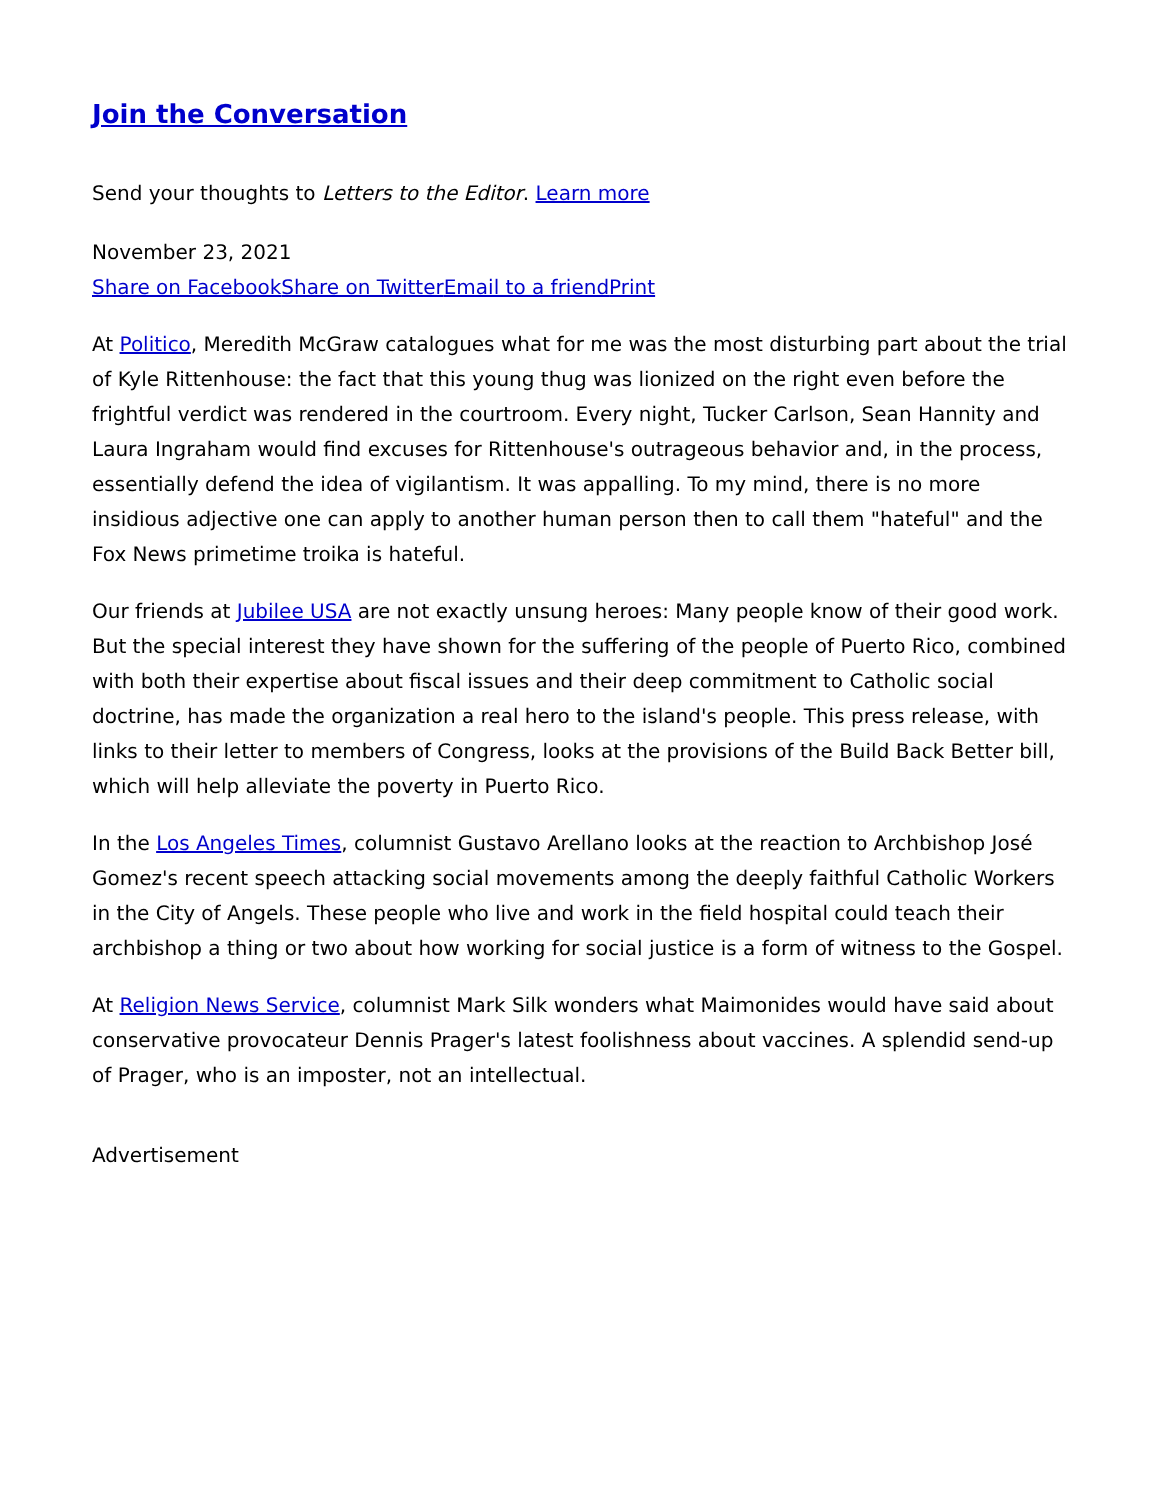Join the Conversation
Send your thoughts to Letters to the Editor. Learn more
November 23, 2021
Share on Facebook Share on Twitter Email to a friend Print
At Politico, Meredith McGraw catalogues what for me was the most disturbing part about the trial of Kyle Rittenhouse: the fact that this young thug was lionized on the right even before the frightful verdict was rendered in the courtroom. Every night, Tucker Carlson, Sean Hannity and Laura Ingraham would find excuses for Rittenhouse's outrageous behavior and, in the process, essentially defend the idea of vigilantism. It was appalling. To my mind, there is no more insidious adjective one can apply to another human person then to call them "hateful" and the Fox News primetime troika is hateful.
Our friends at Jubilee USA are not exactly unsung heroes: Many people know of their good work. But the special interest they have shown for the suffering of the people of Puerto Rico, combined with both their expertise about fiscal issues and their deep commitment to Catholic social doctrine, has made the organization a real hero to the island's people. This press release, with links to their letter to members of Congress, looks at the provisions of the Build Back Better bill, which will help alleviate the poverty in Puerto Rico.
In the Los Angeles Times, columnist Gustavo Arellano looks at the reaction to Archbishop José Gomez's recent speech attacking social movements among the deeply faithful Catholic Workers in the City of Angels. These people who live and work in the field hospital could teach their archbishop a thing or two about how working for social justice is a form of witness to the Gospel.
At Religion News Service, columnist Mark Silk wonders what Maimonides would have said about conservative provocateur Dennis Prager's latest foolishness about vaccines. A splendid send-up of Prager, who is an imposter, not an intellectual.
Advertisement